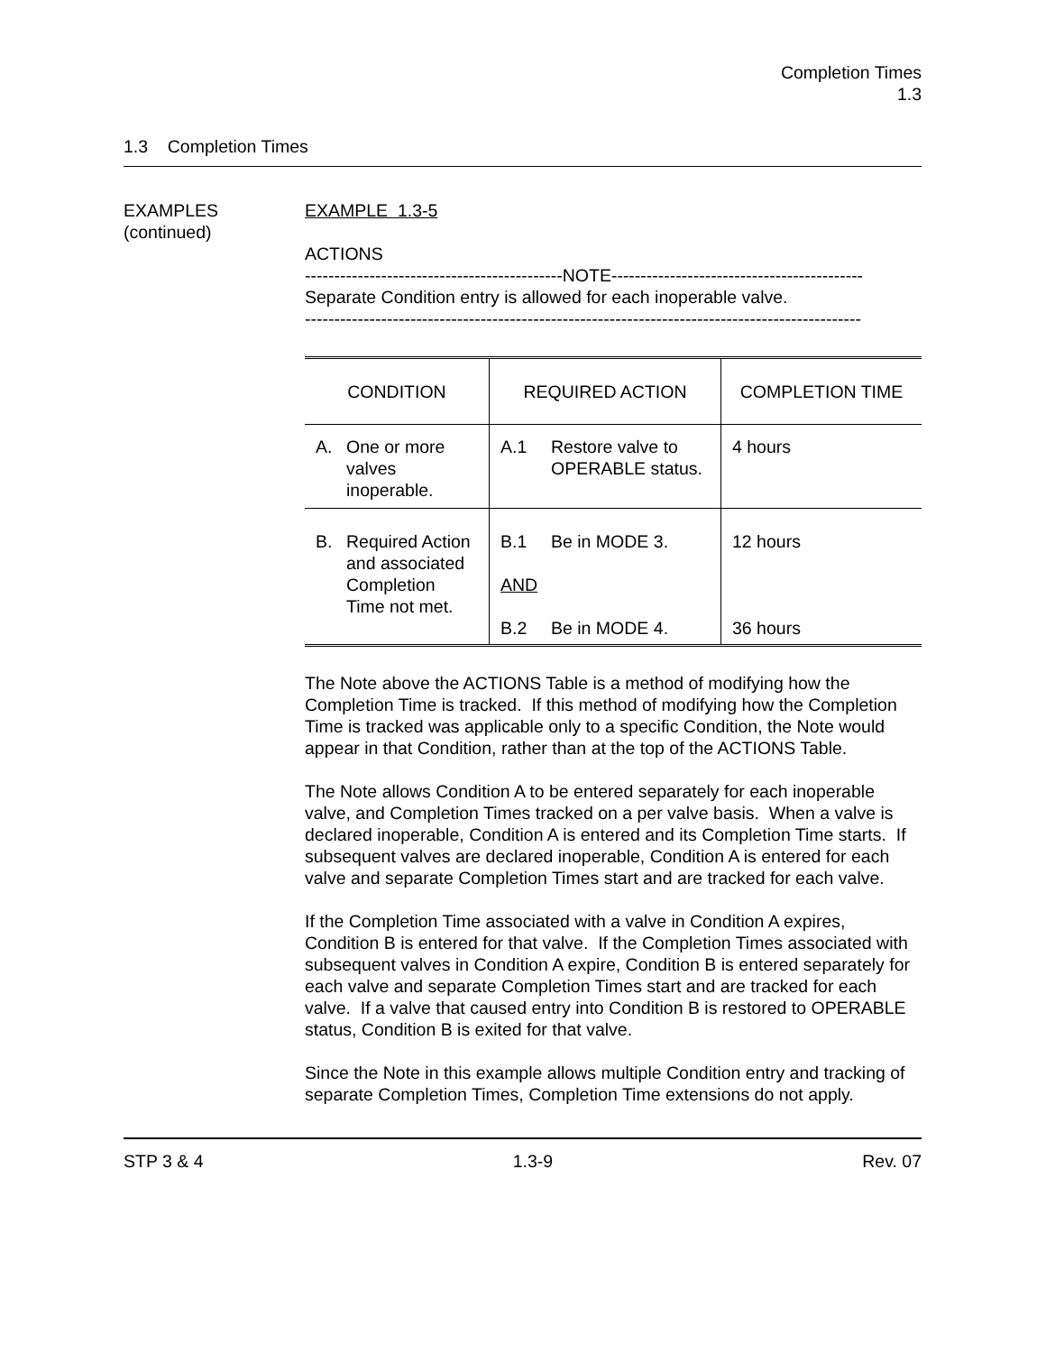Completion Times
1.3
1.3 Completion Times
EXAMPLES
(continued)
EXAMPLE 1.3-5
ACTIONS
--------------------------------------------NOTE-------------------------------------------
Separate Condition entry is allowed for each inoperable valve.
-----------------------------------------------------------------------------------------------
| CONDITION | REQUIRED ACTION | COMPLETION TIME |
| --- | --- | --- |
| A. One or more valves inoperable. | A.1 Restore valve to OPERABLE status. | 4 hours |
| B. Required Action and associated Completion Time not met. | B.1 Be in MODE 3. AND B.2 Be in MODE 4. | 12 hours 36 hours |
The Note above the ACTIONS Table is a method of modifying how the Completion Time is tracked. If this method of modifying how the Completion Time is tracked was applicable only to a specific Condition, the Note would appear in that Condition, rather than at the top of the ACTIONS Table.
The Note allows Condition A to be entered separately for each inoperable valve, and Completion Times tracked on a per valve basis. When a valve is declared inoperable, Condition A is entered and its Completion Time starts. If subsequent valves are declared inoperable, Condition A is entered for each valve and separate Completion Times start and are tracked for each valve.
If the Completion Time associated with a valve in Condition A expires, Condition B is entered for that valve. If the Completion Times associated with subsequent valves in Condition A expire, Condition B is entered separately for each valve and separate Completion Times start and are tracked for each valve. If a valve that caused entry into Condition B is restored to OPERABLE status, Condition B is exited for that valve.
Since the Note in this example allows multiple Condition entry and tracking of separate Completion Times, Completion Time extensions do not apply.
STP 3 & 4 1.3-9 Rev. 07